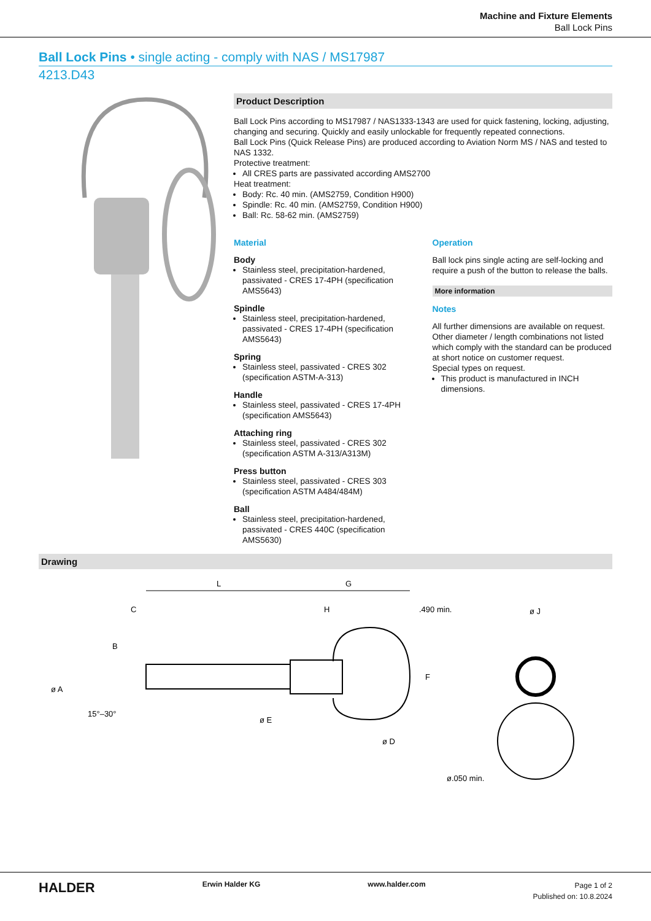Machine and Fixture Elements
Ball Lock Pins
Ball Lock Pins • single acting - comply with NAS / MS17987
4213.D43
Product Description
Ball Lock Pins according to MS17987 / NAS1333-1343 are used for quick fastening, locking, adjusting, changing and securing. Quickly and easily unlockable for frequently repeated connections.
Ball Lock Pins (Quick Release Pins) are produced according to Aviation Norm MS / NAS and tested to NAS 1332.
Protective treatment:
All CRES parts are passivated according AMS2700
Heat treatment:
Body: Rc. 40 min. (AMS2759, Condition H900)
Spindle: Rc. 40 min. (AMS2759, Condition H900)
Ball: Rc. 58-62 min. (AMS2759)
Material
Body
Stainless steel, precipitation-hardened, passivated - CRES 17-4PH (specification AMS5643)
Spindle
Stainless steel, precipitation-hardened, passivated - CRES 17-4PH (specification AMS5643)
Spring
Stainless steel, passivated - CRES 302 (specification ASTM-A-313)
Handle
Stainless steel, passivated - CRES 17-4PH (specification AMS5643)
Attaching ring
Stainless steel, passivated - CRES 302 (specification ASTM A-313/A313M)
Press button
Stainless steel, passivated - CRES 303 (specification ASTM A484/484M)
Ball
Stainless steel, precipitation-hardened, passivated - CRES 440C (specification AMS5630)
Operation
Ball lock pins single acting are self-locking and require a push of the button to release the balls.
More information
Notes
All further dimensions are available on request.
Other diameter / length combinations not listed which comply with the standard can be produced at short notice on customer request.
Special types on request.
This product is manufactured in INCH dimensions.
Drawing
L
G
C
H
.490 min.
ø J
ø A
B
ø E
ø D
F
15°–30°
ø.050 min.
HALDER
Erwin Halder KG www.halder.com
Page 1 of 2
Published on: 10.8.2024